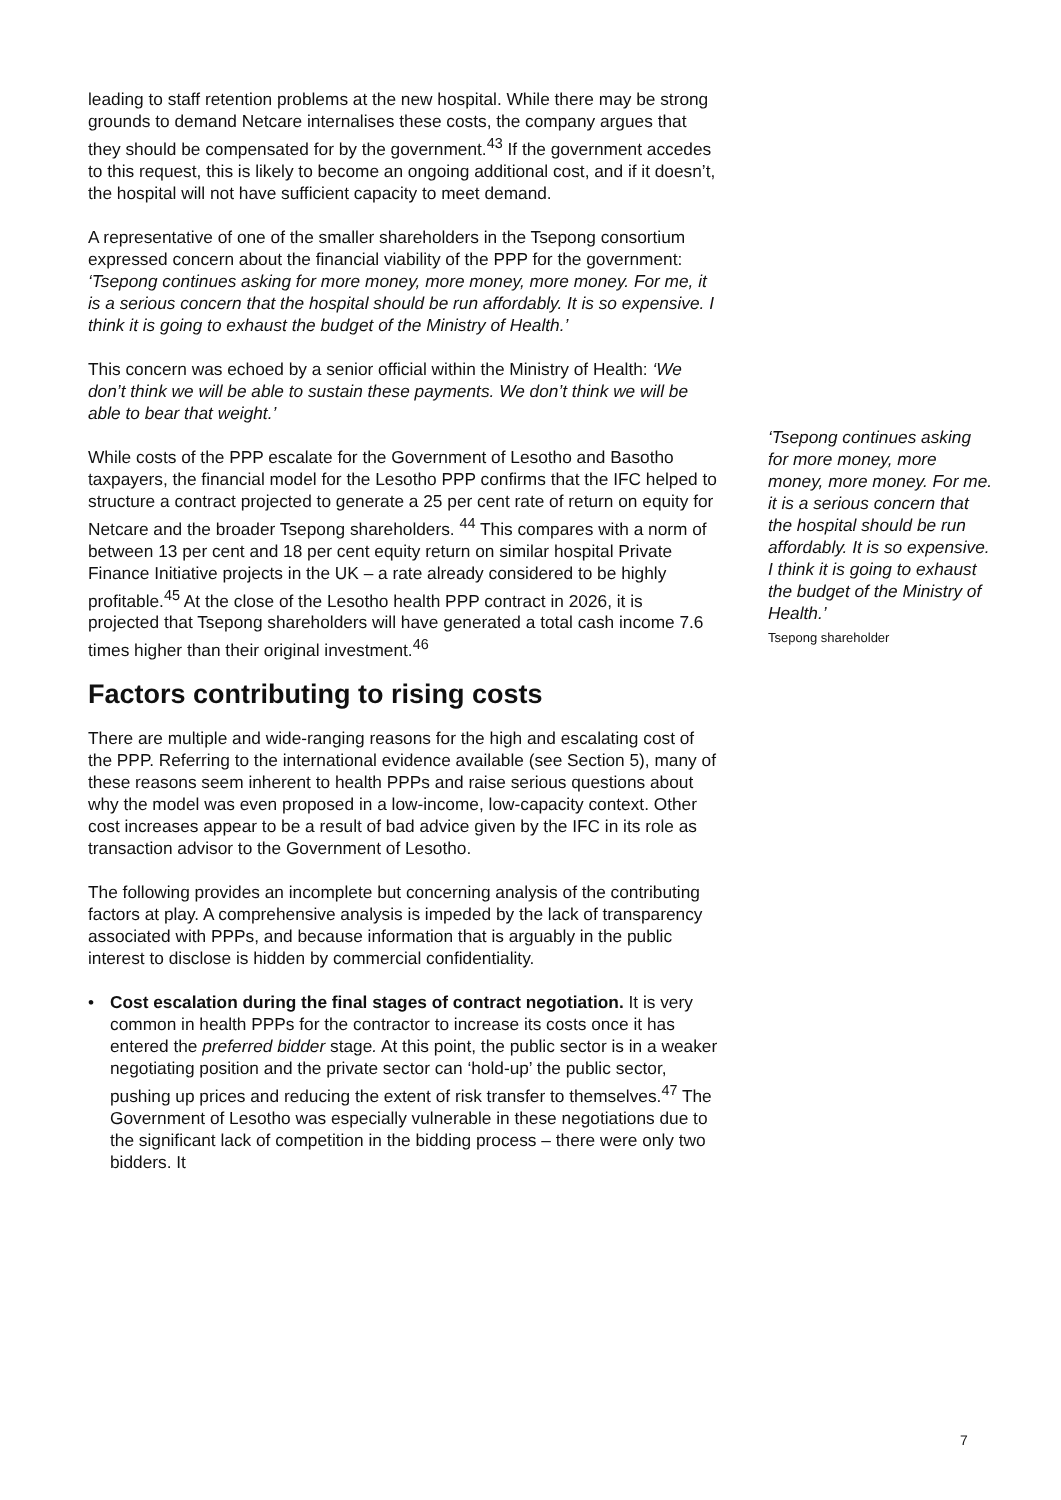leading to staff retention problems at the new hospital. While there may be strong grounds to demand Netcare internalises these costs, the company argues that they should be compensated for by the government.<sup>43</sup> If the government accedes to this request, this is likely to become an ongoing additional cost, and if it doesn’t, the hospital will not have sufficient capacity to meet demand.
A representative of one of the smaller shareholders in the Tsepong consortium expressed concern about the financial viability of the PPP for the government: ‘Tsepong continues asking for more money, more money, more money. For me, it is a serious concern that the hospital should be run affordably. It is so expensive. I think it is going to exhaust the budget of the Ministry of Health.’
This concern was echoed by a senior official within the Ministry of Health: ‘We don’t think we will be able to sustain these payments. We don’t think we will be able to bear that weight.’
While costs of the PPP escalate for the Government of Lesotho and Basotho taxpayers, the financial model for the Lesotho PPP confirms that the IFC helped to structure a contract projected to generate a 25 per cent rate of return on equity for Netcare and the broader Tsepong shareholders. <sup>44</sup> This compares with a norm of between 13 per cent and 18 per cent equity return on similar hospital Private Finance Initiative projects in the UK – a rate already considered to be highly profitable.<sup>45</sup> At the close of the Lesotho health PPP contract in 2026, it is projected that Tsepong shareholders will have generated a total cash income 7.6 times higher than their original investment.<sup>46</sup>
Factors contributing to rising costs
There are multiple and wide-ranging reasons for the high and escalating cost of the PPP. Referring to the international evidence available (see Section 5), many of these reasons seem inherent to health PPPs and raise serious questions about why the model was even proposed in a low-income, low-capacity context. Other cost increases appear to be a result of bad advice given by the IFC in its role as transaction advisor to the Government of Lesotho.
The following provides an incomplete but concerning analysis of the contributing factors at play. A comprehensive analysis is impeded by the lack of transparency associated with PPPs, and because information that is arguably in the public interest to disclose is hidden by commercial confidentiality.
• Cost escalation during the final stages of contract negotiation. It is very common in health PPPs for the contractor to increase its costs once it has entered the preferred bidder stage. At this point, the public sector is in a weaker negotiating position and the private sector can ‘hold-up’ the public sector, pushing up prices and reducing the extent of risk transfer to themselves.<sup>47</sup> The Government of Lesotho was especially vulnerable in these negotiations due to the significant lack of competition in the bidding process – there were only two bidders. It
‘Tsepong continues asking for more money, more money, more money. For me. it is a serious concern that the hospital should be run affordably. It is so expensive. I think it is going to exhaust the budget of the Ministry of Health.’
Tsepong shareholder
7